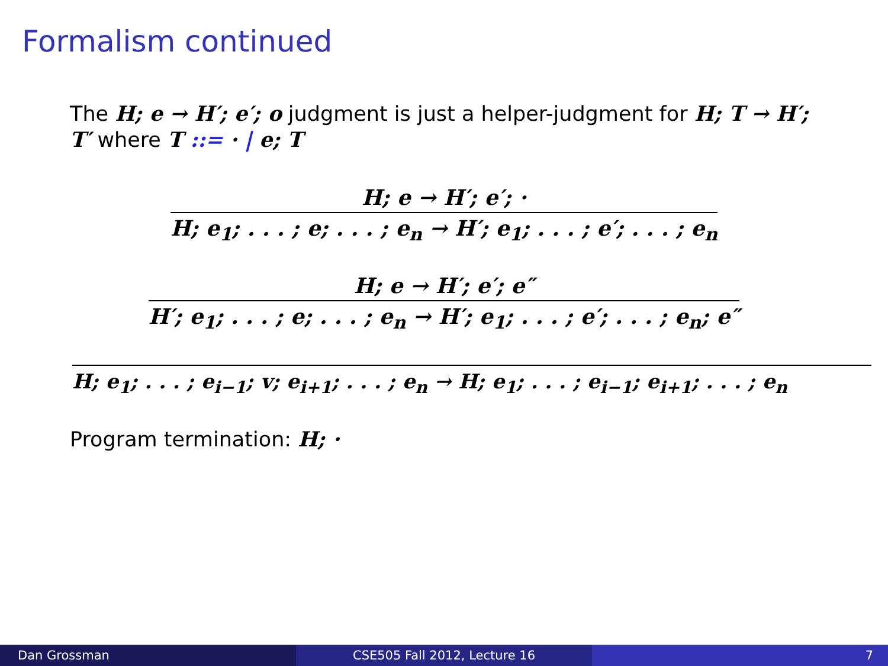Formalism continued
The H; e → H′; e′; o judgment is just a helper-judgment for H; T → H′; T′ where T ::= · | e; T
H; e → H′; e′; ·
H; e<sub>1</sub>; . . . ; e; . . . ; e<sub>n</sub> → H′; e<sub>1</sub>; . . . ; e′; . . . ; e<sub>n</sub>
H; e → H′; e′; e″
H′; e<sub>1</sub>; . . . ; e; . . . ; e<sub>n</sub> → H′; e<sub>1</sub>; . . . ; e′; . . . ; e<sub>n</sub>; e″
H; e<sub>1</sub>; . . . ; e<sub>i−1</sub>; v; e<sub>i+1</sub>; . . . ; e<sub>n</sub> → H; e<sub>1</sub>; . . . ; e<sub>i−1</sub>; e<sub>i+1</sub>; . . . ; e<sub>n</sub>
Program termination: H; ·
Dan Grossman CSE505 Fall 2012, Lecture 16 7